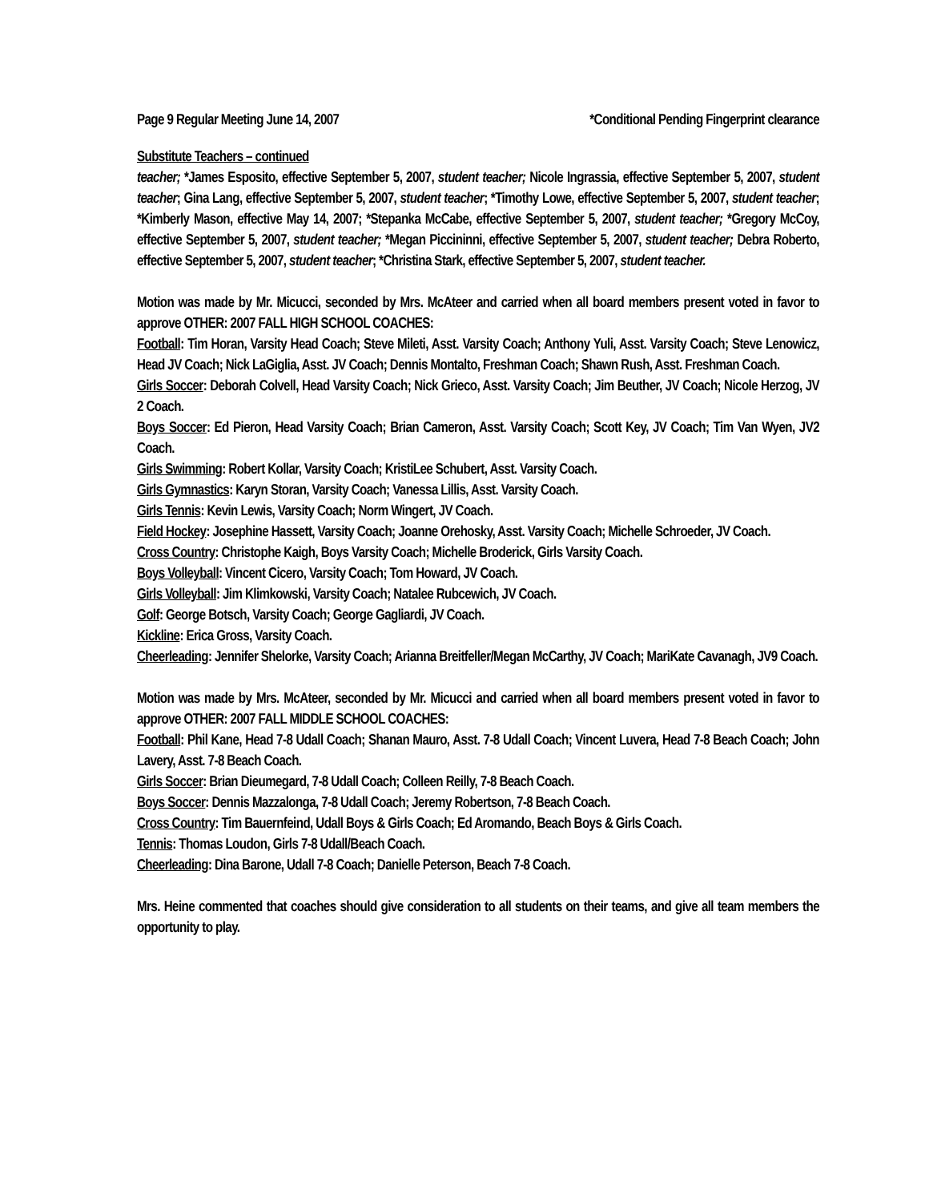Page 9 Regular Meeting June 14, 2007 *Conditional Pending Fingerprint clearance
Substitute Teachers – continued
teacher; *James Esposito, effective September 5, 2007, student teacher; Nicole Ingrassia, effective September 5, 2007, student teacher; Gina Lang, effective September 5, 2007, student teacher; *Timothy Lowe, effective September 5, 2007, student teacher; *Kimberly Mason, effective May 14, 2007; *Stepanka McCabe, effective September 5, 2007, student teacher; *Gregory McCoy, effective September 5, 2007, student teacher; *Megan Piccininni, effective September 5, 2007, student teacher; Debra Roberto, effective September 5, 2007, student teacher; *Christina Stark, effective September 5, 2007, student teacher.
Motion was made by Mr. Micucci, seconded by Mrs. McAteer and carried when all board members present voted in favor to approve OTHER: 2007 FALL HIGH SCHOOL COACHES:
Football: Tim Horan, Varsity Head Coach; Steve Mileti, Asst. Varsity Coach; Anthony Yuli, Asst. Varsity Coach; Steve Lenowicz, Head JV Coach; Nick LaGiglia, Asst. JV Coach; Dennis Montalto, Freshman Coach; Shawn Rush, Asst. Freshman Coach.
Girls Soccer: Deborah Colvell, Head Varsity Coach; Nick Grieco, Asst. Varsity Coach; Jim Beuther, JV Coach; Nicole Herzog, JV 2 Coach.
Boys Soccer: Ed Pieron, Head Varsity Coach; Brian Cameron, Asst. Varsity Coach; Scott Key, JV Coach; Tim Van Wyen, JV2 Coach.
Girls Swimming: Robert Kollar, Varsity Coach; KristiLee Schubert, Asst. Varsity Coach.
Girls Gymnastics: Karyn Storan, Varsity Coach; Vanessa Lillis, Asst. Varsity Coach.
Girls Tennis: Kevin Lewis, Varsity Coach; Norm Wingert, JV Coach.
Field Hockey: Josephine Hassett, Varsity Coach; Joanne Orehosky, Asst. Varsity Coach; Michelle Schroeder, JV Coach.
Cross Country: Christophe Kaigh, Boys Varsity Coach; Michelle Broderick, Girls Varsity Coach.
Boys Volleyball: Vincent Cicero, Varsity Coach; Tom Howard, JV Coach.
Girls Volleyball: Jim Klimkowski, Varsity Coach; Natalee Rubcewich, JV Coach.
Golf: George Botsch, Varsity Coach; George Gagliardi, JV Coach.
Kickline: Erica Gross, Varsity Coach.
Cheerleading: Jennifer Shelorke, Varsity Coach; Arianna Breitfeller/Megan McCarthy, JV Coach; MariKate Cavanagh, JV9 Coach.
Motion was made by Mrs. McAteer, seconded by Mr. Micucci and carried when all board members present voted in favor to approve OTHER: 2007 FALL MIDDLE SCHOOL COACHES:
Football: Phil Kane, Head 7-8 Udall Coach; Shanan Mauro, Asst. 7-8 Udall Coach; Vincent Luvera, Head 7-8 Beach Coach; John Lavery, Asst. 7-8 Beach Coach.
Girls Soccer: Brian Dieumegard, 7-8 Udall Coach; Colleen Reilly, 7-8 Beach Coach.
Boys Soccer: Dennis Mazzalonga, 7-8 Udall Coach; Jeremy Robertson, 7-8 Beach Coach.
Cross Country: Tim Bauernfeind, Udall Boys & Girls Coach; Ed Aromando, Beach Boys & Girls Coach.
Tennis: Thomas Loudon, Girls 7-8 Udall/Beach Coach.
Cheerleading: Dina Barone, Udall 7-8 Coach; Danielle Peterson, Beach 7-8 Coach.
Mrs. Heine commented that coaches should give consideration to all students on their teams, and give all team members the opportunity to play.